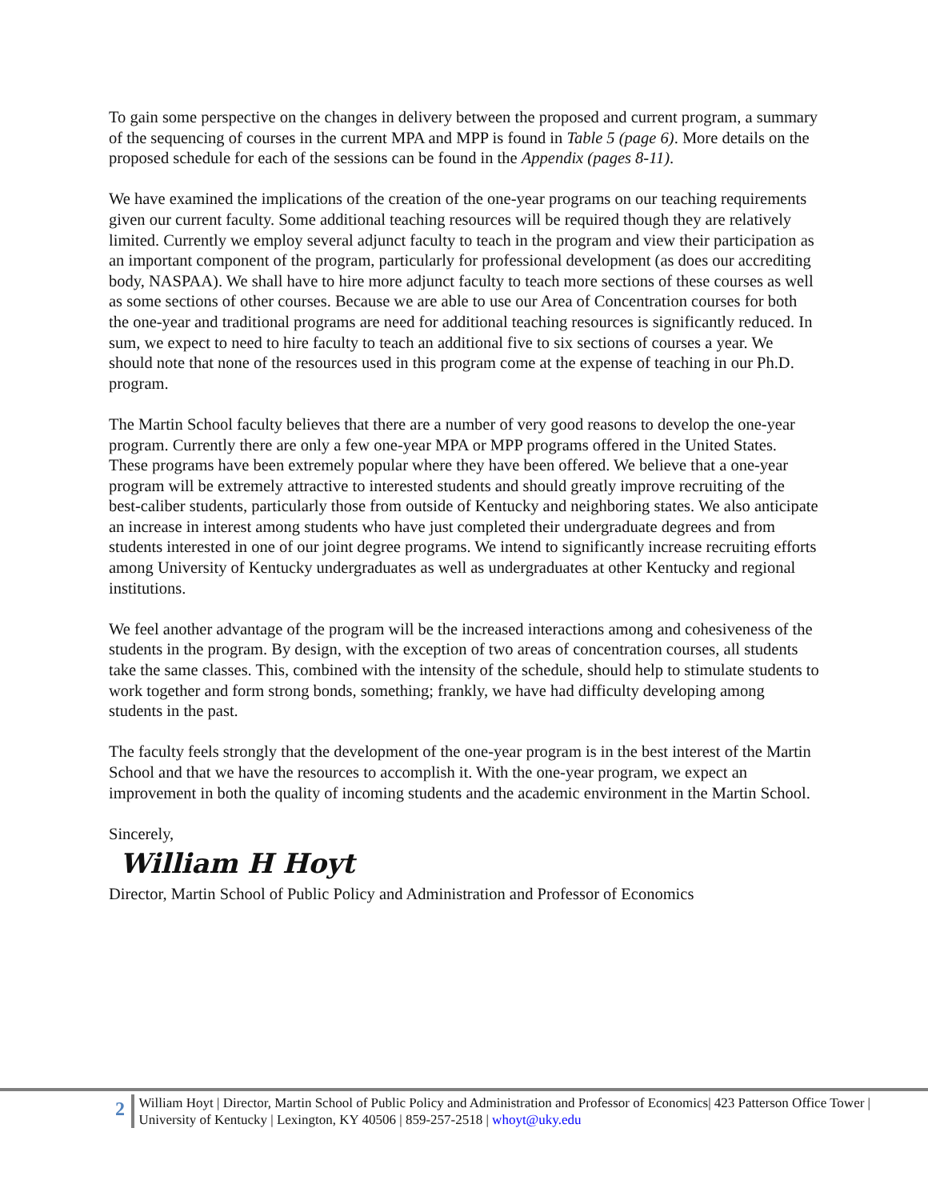To gain some perspective on the changes in delivery between the proposed and current program, a summary of the sequencing of courses in the current MPA and MPP is found in Table 5 (page 6). More details on the proposed schedule for each of the sessions can be found in the Appendix (pages 8-11).
We have examined the implications of the creation of the one-year programs on our teaching requirements given our current faculty. Some additional teaching resources will be required though they are relatively limited. Currently we employ several adjunct faculty to teach in the program and view their participation as an important component of the program, particularly for professional development (as does our accrediting body, NASPAA). We shall have to hire more adjunct faculty to teach more sections of these courses as well as some sections of other courses. Because we are able to use our Area of Concentration courses for both the one-year and traditional programs are need for additional teaching resources is significantly reduced. In sum, we expect to need to hire faculty to teach an additional five to six sections of courses a year. We should note that none of the resources used in this program come at the expense of teaching in our Ph.D. program.
The Martin School faculty believes that there are a number of very good reasons to develop the one-year program. Currently there are only a few one-year MPA or MPP programs offered in the United States. These programs have been extremely popular where they have been offered. We believe that a one-year program will be extremely attractive to interested students and should greatly improve recruiting of the best-caliber students, particularly those from outside of Kentucky and neighboring states. We also anticipate an increase in interest among students who have just completed their undergraduate degrees and from students interested in one of our joint degree programs. We intend to significantly increase recruiting efforts among University of Kentucky undergraduates as well as undergraduates at other Kentucky and regional institutions.
We feel another advantage of the program will be the increased interactions among and cohesiveness of the students in the program. By design, with the exception of two areas of concentration courses, all students take the same classes. This, combined with the intensity of the schedule, should help to stimulate students to work together and form strong bonds, something; frankly, we have had difficulty developing among students in the past.
The faculty feels strongly that the development of the one-year program is in the best interest of the Martin School and that we have the resources to accomplish it. With the one-year program, we expect an improvement in both the quality of incoming students and the academic environment in the Martin School.
Sincerely,
William H Hoyt
Director, Martin School of Public Policy and Administration and Professor of Economics
2
William Hoyt | Director, Martin School of Public Policy and Administration and Professor of Economics| 423 Patterson Office Tower | University of Kentucky | Lexington, KY 40506 | 859-257-2518 | whoyt@uky.edu